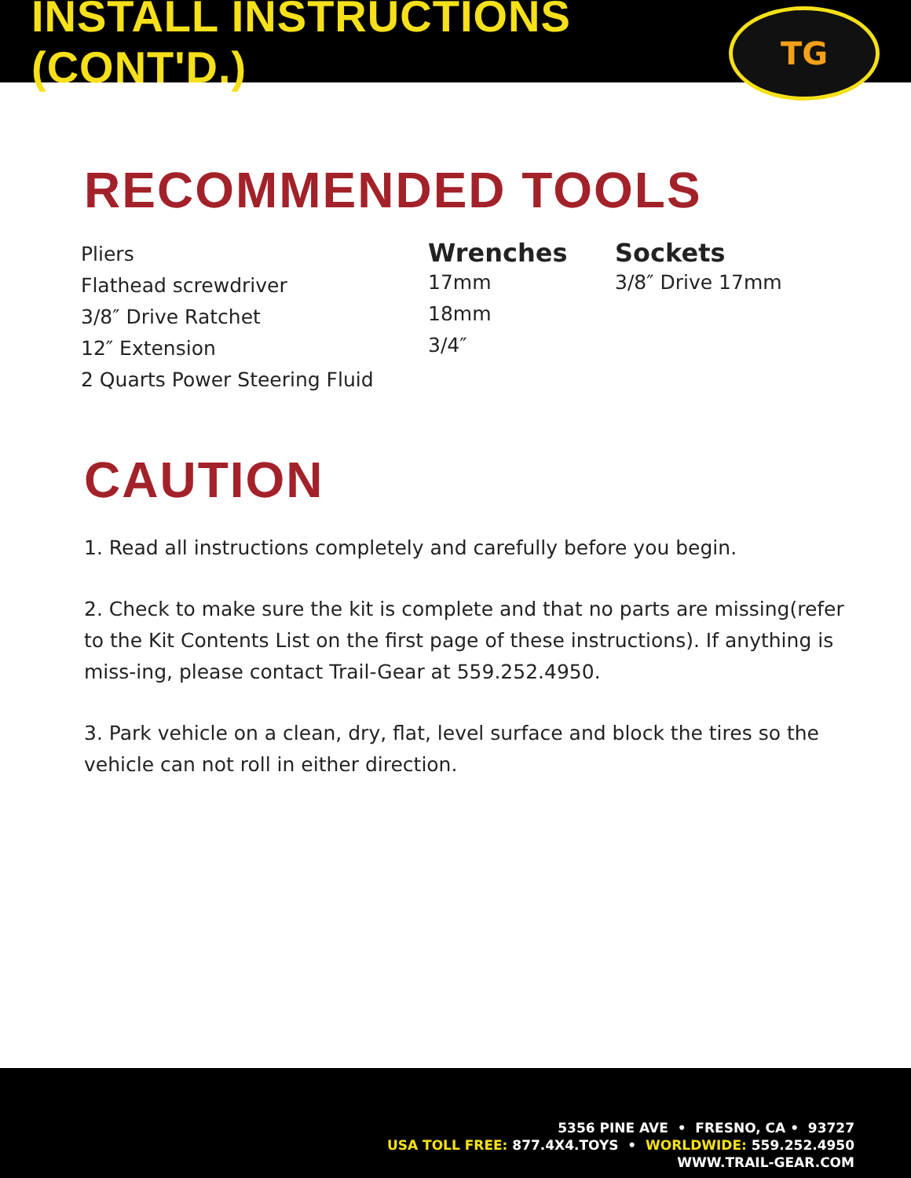INSTALL INSTRUCTIONS (CONT'D.)
TG
RECOMMENDED TOOLS
Pliers
Flathead screwdriver
3/8″ Drive Ratchet
12″ Extension
2 Quarts Power Steering Fluid
Wrenches
17mm
18mm
3/4″
Sockets
3/8″ Drive 17mm
CAUTION
1. Read all instructions completely and carefully before you begin.
2. Check to make sure the kit is complete and that no parts are missing(refer to the Kit Contents List on the first page of these instructions). If anything is miss-ing, please contact Trail-Gear at 559.252.4950.
3. Park vehicle on a clean, dry, flat, level surface and block the tires so the vehicle can not roll in either direction.
5356 PINE AVE • FRESNO, CA • 93727
USA TOLL FREE: 877.4X4.TOYS • WORLDWIDE: 559.252.4950
WWW.TRAIL-GEAR.COM